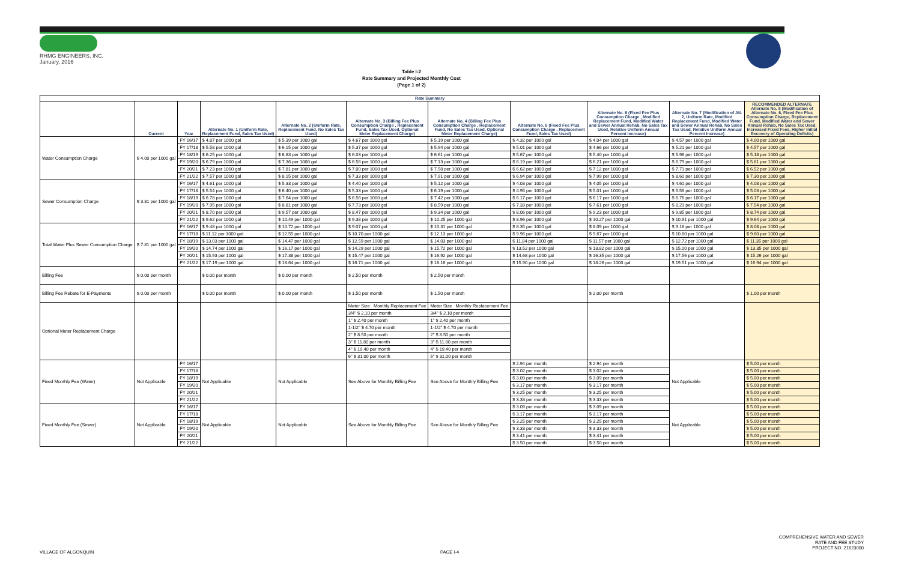RHMG ENGINEERS, INC.
January, 2016
Table I-2
Rate Summary and Projected Monthly Cost
(Page 1 of 2)
| Rate Summary | | | | | | | | | | |
| --- | --- | --- | --- | --- | --- | --- | --- | --- | --- | --- |
| | Current | Year | Alternate No. 1 (Uniform Rate, Replacement Fund, Sales Tax Used) | Alternate No. 2 (Uniform Rate, Replacement Fund, No Sales Tax Used) | Alternate No. 3 (Billing Fee Plus Consumption Charge , Replacement Fund, Sales Tax Used, Optional Meter Replacement Charge) | Alternate No. 4 (Billing Fee Plus Consumption Charge , Replacement Fund, No Sales Tax Used, Optional Meter Replacement Charge) | Alternate No. 5 (Fixed Fee Plus Consumption Charge , Replacement Fund, Sales Tax Used) | Alternate No. 6 (Fixed Fee Plus Consumption Charge , Modified Replacement Fund, Modified Water and Sewer Annual Rehab, No Sales Tax Used, Relative Uniform Annual Percent Increase) | Alternate No. 7 (Modification of Alt. 2, Uniform Rate, Modified Replacement Fund, Modified Water and Sewer Annual Rehab, No Sales Tax Used, Relative Uniform Annual Percent Increase) | RECOMMENDED ALTERNATE Alternate No. 8 (Modification of Alternate No. 6, Fixed Fee Plus Consumption Charge, Replacement Fund, Modified Water and Sewer Annual Rehab, No Sales Tax Used, Increased Fixed Fees, Higher Initial Recovery of Operating Deficits) |
| Water Consumption Charge | $ 4.00 per 1000 gal | FY 16/17 | $ 4.87 per 1000 gal | $ 5.39 per 1000 gal | $ 4.67 per 1000 gal | $ 5.19 per 1000 gal | $ 4.32 per 1000 gal | $ 4.04 per 1000 gal | $ 4.57 per 1000 gal | $ 4.00 per 1000 gal |
| | | FY 17/18 | $ 5.58 per 1000 gal | $ 6.15 per 1000 gal | $ 5.37 per 1000 gal | $ 5.94 per 1000 gal | $ 5.01 per 1000 gal | $ 4.66 per 1000 gal | $ 5.21 per 1000 gal | $ 4.57 per 1000 gal |
| | | FY 18/19 | $ 6.25 per 1000 gal | $ 6.83 per 1000 gal | $ 6.03 per 1000 gal | $ 6.61 per 1000 gal | $ 5.67 per 1000 gal | $ 5.40 per 1000 gal | $ 5.96 per 1000 gal | $ 5.18 per 1000 gal |
| | | FY 19/20 | $ 6.79 per 1000 gal | $ 7.36 per 1000 gal | $ 6.56 per 1000 gal | $ 7.13 per 1000 gal | $ 6.19 per 1000 gal | $ 6.21 per 1000 gal | $ 6.79 per 1000 gal | $ 5.81 per 1000 gal |
| | | FY 20/21 | $ 7.23 per 1000 gal | $ 7.81 per 1000 gal | $ 7.00 per 1000 gal | $ 7.58 per 1000 gal | $ 6.62 per 1000 gal | $ 7.12 per 1000 gal | $ 7.71 per 1000 gal | $ 6.52 per 1000 gal |
| | | FY 21/22 | $ 7.57 per 1000 gal | $ 8.15 per 1000 gal | $ 7.33 per 1000 gal | $ 7.91 per 1000 gal | $ 6.94 per 1000 gal | $ 7.99 per 1000 gal | $ 8.60 per 1000 gal | $ 7.30 per 1000 gal |
| Sewer Consumption Charge | $ 3.81 per 1000 gal | FY 16/17 | $ 4.61 per 1000 gal | $ 5.33 per 1000 gal | $ 4.40 per 1000 gal | $ 5.12 per 1000 gal | $ 4.03 per 1000 gal | $ 4.05 per 1000 gal | $ 4.61 per 1000 gal | $ 4.08 per 1000 gal |
| | | FY 17/18 | $ 5.54 per 1000 gal | $ 6.40 per 1000 gal | $ 5.33 per 1000 gal | $ 6.19 per 1000 gal | $ 4.95 per 1000 gal | $ 5.01 per 1000 gal | $ 5.59 per 1000 gal | $ 5.03 per 1000 gal |
| | | FY 18/19 | $ 6.78 per 1000 gal | $ 7.64 per 1000 gal | $ 6.56 per 1000 gal | $ 7.42 per 1000 gal | $ 6.17 per 1000 gal | $ 6.17 per 1000 gal | $ 6.76 per 1000 gal | $ 6.17 per 1000 gal |
| | | FY 19/20 | $ 7.95 per 1000 gal | $ 8.81 per 1000 gal | $ 7.73 per 1000 gal | $ 8.59 per 1000 gal | $ 7.33 per 1000 gal | $ 7.61 per 1000 gal | $ 8.21 per 1000 gal | $ 7.54 per 1000 gal |
| | | FY 20/21 | $ 8.70 per 1000 gal | $ 9.57 per 1000 gal | $ 8.47 per 1000 gal | $ 9.34 per 1000 gal | $ 8.06 per 1000 gal | $ 9.23 per 1000 gal | $ 9.85 per 1000 gal | $ 8.74 per 1000 gal |
| | | FY 21/22 | $ 9.62 per 1000 gal | $ 10.49 per 1000 gal | $ 9.38 per 1000 gal | $ 10.25 per 1000 gal | $ 8.96 per 1000 gal | $ 10.27 per 1000 gal | $ 10.91 per 1000 gal | $ 9.64 per 1000 gal |
| Total Water Plus Sewer Consumption Charge | $ 7.81 per 1000 gal | FY 16/17 | $ 9.48 per 1000 gal | $ 10.72 per 1000 gal | $ 9.07 per 1000 gal | $ 10.31 per 1000 gal | $ 8.35 per 1000 gal | $ 8.09 per 1000 gal | $ 9.18 per 1000 gal | $ 8.08 per 1000 gal |
| | | FY 17/18 | $ 11.12 per 1000 gal | $ 12.55 per 1000 gal | $ 10.70 per 1000 gal | $ 12.13 per 1000 gal | $ 9.96 per 1000 gal | $ 9.67 per 1000 gal | $ 10.80 per 1000 gal | $ 9.60 per 1000 gal |
| | | FY 18/19 | $ 13.03 per 1000 gal | $ 14.47 per 1000 gal | $ 12.59 per 1000 gal | $ 14.03 per 1000 gal | $ 11.84 per 1000 gal | $ 11.57 per 1000 gal | $ 12.72 per 1000 gal | $ 11.35 per 1000 gal |
| | | FY 19/20 | $ 14.74 per 1000 gal | $ 16.17 per 1000 gal | $ 14.29 per 1000 gal | $ 15.72 per 1000 gal | $ 13.52 per 1000 gal | $ 13.82 per 1000 gal | $ 15.00 per 1000 gal | $ 13.35 per 1000 gal |
| | | FY 20/21 | $ 15.93 per 1000 gal | $ 17.38 per 1000 gal | $ 15.47 per 1000 gal | $ 16.92 per 1000 gal | $ 14.68 per 1000 gal | $ 16.35 per 1000 gal | $ 17.56 per 1000 gal | $ 15.26 per 1000 gal |
| | | FY 21/22 | $ 17.19 per 1000 gal | $ 18.64 per 1000 gal | $ 16.71 per 1000 gal | $ 18.16 per 1000 gal | $ 15.90 per 1000 gal | $ 18.26 per 1000 gal | $ 19.51 per 1000 gal | $ 16.94 per 1000 gal |
| Billing Fee | $ 0.00 per month | | $ 0.00 per month | $ 0.00 per month | $ 2.50 per month | $ 2.50 per month | | | | |
| Billing Fee Rebate for E-Payments | $ 0.00 per month | | $ 0.00 per month | $ 0.00 per month | $ 1.50 per month | $ 1.50 per month | | $ 2.00 per month | | $ 1.00 per month |
| Optional Meter Replacement Charge | | | | | Meter Size Monthly Replacement Fee | Meter Size Monthly Replacement Fee | | | | |
| | | | | | 3/4" $ 2.10 per month | 3/4" $ 2.10 per month | | | | |
| | | | | | 1" $ 2.40 per month | 1" $ 2.40 per month | | | | |
| | | | | | 1-1/2" $ 4.70 per month | 1-1/2" $ 4.70 per month | | | | |
| | | | | | 2" $ 8.50 per month | 2" $ 8.50 per month | | | | |
| | | | | | 3" $ 11.80 per month | 3" $ 11.80 per month | | | | |
| | | | | | 4" $ 19.40 per month | 4" $ 19.40 per month | | | | |
| | | | | | 6" $ 31.00 per month | 6" $ 31.00 per month | | | | |
| Fixed Monthly Fee (Water) | Not Applicable | FY 16/17 | Not Applicable | Not Applicable | See Above for Monthly Billing Fee | See Above for Monthly Billing Fee | $ 2.94 per month | $ 2.94 per month | Not Applicable | $ 5.00 per month |
| | | FY 17/18 | | | | | $ 3.02 per month | $ 3.02 per month | | $ 5.00 per month |
| | | FY 18/19 | | | | | $ 3.09 per month | $ 3.09 per month | | $ 5.00 per month |
| | | FY 19/20 | | | | | $ 3.17 per month | $ 3.17 per month | | $ 5.00 per month |
| | | FY 20/21 | | | | | $ 3.25 per month | $ 3.25 per month | | $ 5.00 per month |
| | | FY 21/22 | | | | | $ 3.33 per month | $ 3.33 per month | | $ 5.00 per month |
| Fixed Monthly Fee (Sewer) | Not Applicable | FY 16/17 | Not Applicable | Not Applicable | See Above for Monthly Billing Fee | See Above for Monthly Billing Fee | $ 3.09 per month | $ 3.09 per month | Not Applicable | $ 5.00 per month |
| | | FY 17/18 | | | | | $ 3.17 per month | $ 3.17 per month | | $ 5.00 per month |
| | | FY 18/19 | | | | | $ 3.25 per month | $ 3.25 per month | | $ 5.00 per month |
| | | FY 19/20 | | | | | $ 3.33 per month | $ 3.33 per month | | $ 5.00 per month |
| | | FY 20/21 | | | | | $ 3.41 per month | $ 3.41 per month | | $ 5.00 per month |
| | | FY 21/22 | | | | | $ 3.50 per month | $ 3.50 per month | | $ 5.00 per month |
VILLAGE OF ALGONQUIN PAGE I-4
COMPREHENSIVE WATER AND SEWER
RATE AND FEE STUDY
PROJECT NO. 21623000